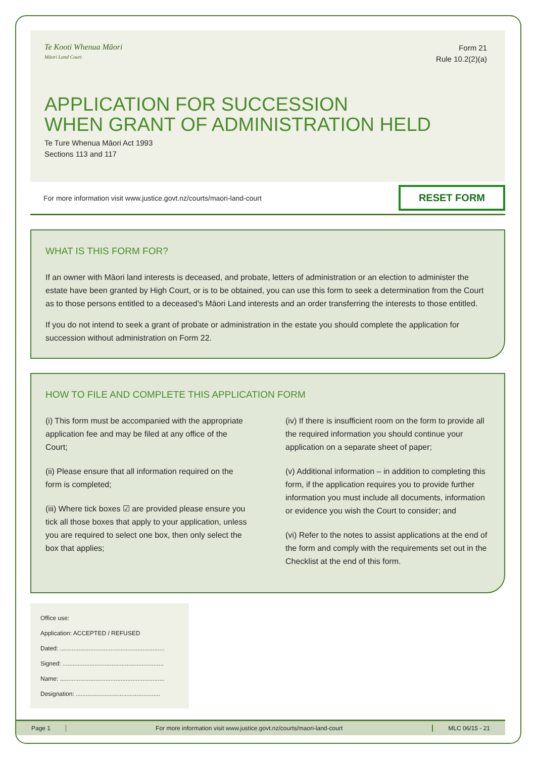Te Kooti Whenua Māori
Māori Land Court
Form 21
Rule 10.2(2)(a)
APPLICATION FOR SUCCESSION
WHEN GRANT OF ADMINISTRATION HELD
Te Ture Whenua Māori Act 1993
Sections 113 and 117
For more information visit www.justice.govt.nz/courts/maori-land-court RESET FORM
WHAT IS THIS FORM FOR?
If an owner with Māori land interests is deceased, and probate, letters of administration or an election to administer the estate have been granted by High Court, or is to be obtained, you can use this form to seek a determination from the Court as to those persons entitled to a deceased’s Māori Land interests and an order transferring the interests to those entitled.
If you do not intend to seek a grant of probate or administration in the estate you should complete the application for succession without administration on Form 22.
HOW TO FILE AND COMPLETE THIS APPLICATION FORM
(i) This form must be accompanied with the appropriate application fee and may be filed at any office of the Court;
(ii) Please ensure that all information required on the form is completed;
(iii) Where tick boxes ☑ are provided please ensure you tick all those boxes that apply to your application, unless you are required to select one box, then only select the box that applies;
(iv) If there is insufficient room on the form to provide all the required information you should continue your application on a separate sheet of paper;
(v) Additional information – in addition to completing this form, if the application requires you to provide further information you must include all documents, information or evidence you wish the Court to consider; and
(vi) Refer to the notes to assist applications at the end of the form and comply with the requirements set out in the Checklist at the end of this form.
Office use:
Application: ACCEPTED / REFUSED
Dated: ..............................................................
Signed: ............................................................
Name: ..............................................................
Designation: ..................................................
Page 1 For more information visit www.justice.govt.nz/courts/maori-land-court MLC 06/15 - 21